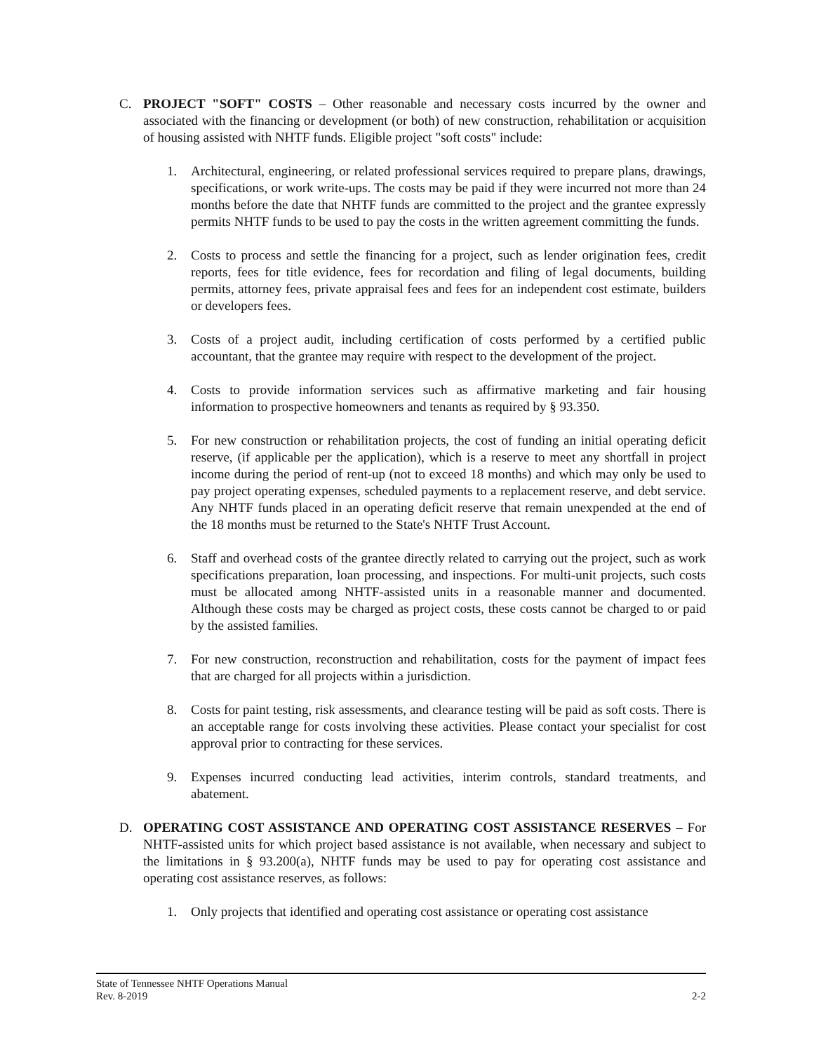C. PROJECT "SOFT" COSTS – Other reasonable and necessary costs incurred by the owner and associated with the financing or development (or both) of new construction, rehabilitation or acquisition of housing assisted with NHTF funds. Eligible project "soft costs" include:
1. Architectural, engineering, or related professional services required to prepare plans, drawings, specifications, or work write-ups. The costs may be paid if they were incurred not more than 24 months before the date that NHTF funds are committed to the project and the grantee expressly permits NHTF funds to be used to pay the costs in the written agreement committing the funds.
2. Costs to process and settle the financing for a project, such as lender origination fees, credit reports, fees for title evidence, fees for recordation and filing of legal documents, building permits, attorney fees, private appraisal fees and fees for an independent cost estimate, builders or developers fees.
3. Costs of a project audit, including certification of costs performed by a certified public accountant, that the grantee may require with respect to the development of the project.
4. Costs to provide information services such as affirmative marketing and fair housing information to prospective homeowners and tenants as required by § 93.350.
5. For new construction or rehabilitation projects, the cost of funding an initial operating deficit reserve, (if applicable per the application), which is a reserve to meet any shortfall in project income during the period of rent-up (not to exceed 18 months) and which may only be used to pay project operating expenses, scheduled payments to a replacement reserve, and debt service. Any NHTF funds placed in an operating deficit reserve that remain unexpended at the end of the 18 months must be returned to the State's NHTF Trust Account.
6. Staff and overhead costs of the grantee directly related to carrying out the project, such as work specifications preparation, loan processing, and inspections. For multi-unit projects, such costs must be allocated among NHTF-assisted units in a reasonable manner and documented. Although these costs may be charged as project costs, these costs cannot be charged to or paid by the assisted families.
7. For new construction, reconstruction and rehabilitation, costs for the payment of impact fees that are charged for all projects within a jurisdiction.
8. Costs for paint testing, risk assessments, and clearance testing will be paid as soft costs. There is an acceptable range for costs involving these activities. Please contact your specialist for cost approval prior to contracting for these services.
9. Expenses incurred conducting lead activities, interim controls, standard treatments, and abatement.
D. OPERATING COST ASSISTANCE AND OPERATING COST ASSISTANCE RESERVES – For NHTF-assisted units for which project based assistance is not available, when necessary and subject to the limitations in § 93.200(a), NHTF funds may be used to pay for operating cost assistance and operating cost assistance reserves, as follows:
1. Only projects that identified and operating cost assistance or operating cost assistance
State of Tennessee NHTF Operations Manual
Rev. 8-2019 2-2